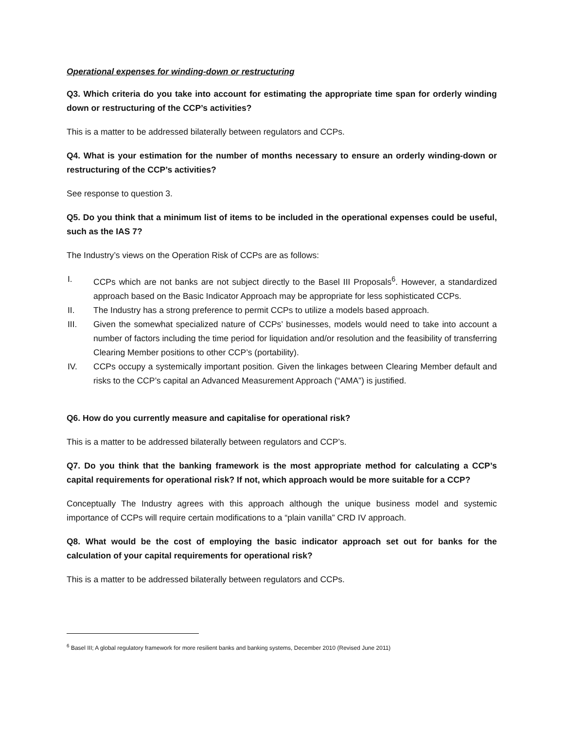Operational expenses for winding-down or restructuring
Q3. Which criteria do you take into account for estimating the appropriate time span for orderly winding down or restructuring of the CCP’s activities?
This is a matter to be addressed bilaterally between regulators and CCPs.
Q4. What is your estimation for the number of months necessary to ensure an orderly winding-down or restructuring of the CCP’s activities?
See response to question 3.
Q5. Do you think that a minimum list of items to be included in the operational expenses could be useful, such as the IAS 7?
The Industry’s views on the Operation Risk of CCPs are as follows:
I. CCPs which are not banks are not subject directly to the Basel III Proposals<sup>6</sup>. However, a standardized approach based on the Basic Indicator Approach may be appropriate for less sophisticated CCPs.
II. The Industry has a strong preference to permit CCPs to utilize a models based approach.
III. Given the somewhat specialized nature of CCPs’ businesses, models would need to take into account a number of factors including the time period for liquidation and/or resolution and the feasibility of transferring Clearing Member positions to other CCP’s (portability).
IV. CCPs occupy a systemically important position. Given the linkages between Clearing Member default and risks to the CCP’s capital an Advanced Measurement Approach (“AMA”) is justified.
Q6. How do you currently measure and capitalise for operational risk?
This is a matter to be addressed bilaterally between regulators and CCP’s.
Q7. Do you think that the banking framework is the most appropriate method for calculating a CCP’s capital requirements for operational risk? If not, which approach would be more suitable for a CCP?
Conceptually The Industry agrees with this approach although the unique business model and systemic importance of CCPs will require certain modifications to a “plain vanilla” CRD IV approach.
Q8. What would be the cost of employing the basic indicator approach set out for banks for the calculation of your capital requirements for operational risk?
This is a matter to be addressed bilaterally between regulators and CCPs.
<sup>6</sup> Basel III; A global regulatory framework for more resilient banks and banking systems, December 2010 (Revised June 2011)